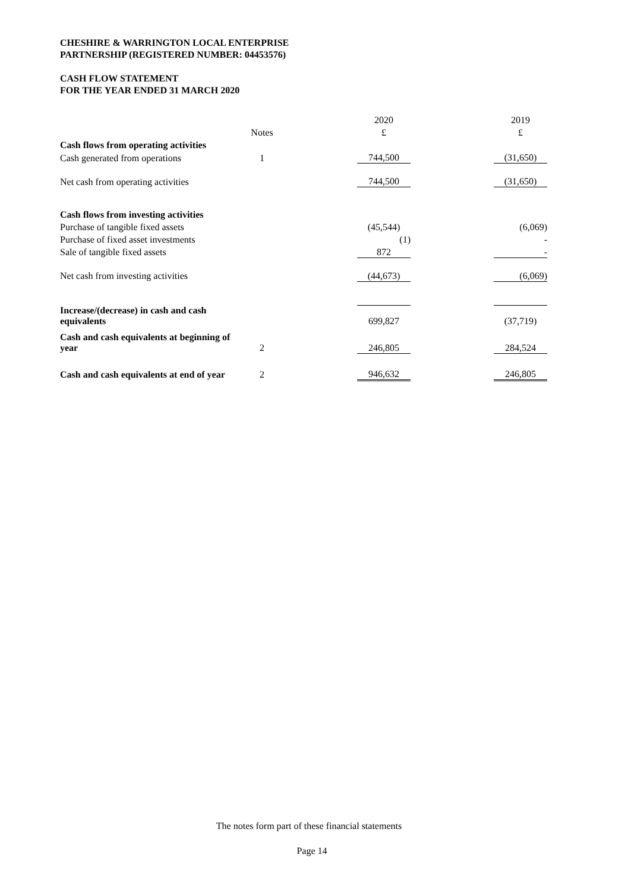CHESHIRE & WARRINGTON LOCAL ENTERPRISE
PARTNERSHIP (REGISTERED NUMBER: 04453576)
CASH FLOW STATEMENT
FOR THE YEAR ENDED 31 MARCH 2020
| | | | 2020 | | 2019 |
| | Notes | | £ | | £ |
| Cash flows from operating activities | | | | | |
| Cash generated from operations | 1 | | 744,500 | | (31,650) |
| Net cash from operating activities | | | 744,500 | | (31,650) |
| Cash flows from investing activities | | | | | |
| Purchase of tangible fixed assets | | | (45,544) | | (6,069) |
| Purchase of fixed asset investments | | | (1) | | - |
| Sale of tangible fixed assets | | | 872 | | - |
| Net cash from investing activities | | | (44,673) | | (6,069) |
| Increase/(decrease) in cash and cash equivalents | | | 699,827 | | (37,719) |
| Cash and cash equivalents at beginning of year | 2 | | 246,805 | | 284,524 |
| Cash and cash equivalents at end of year | 2 | | 946,632 | | 246,805 |
The notes form part of these financial statements
Page 14